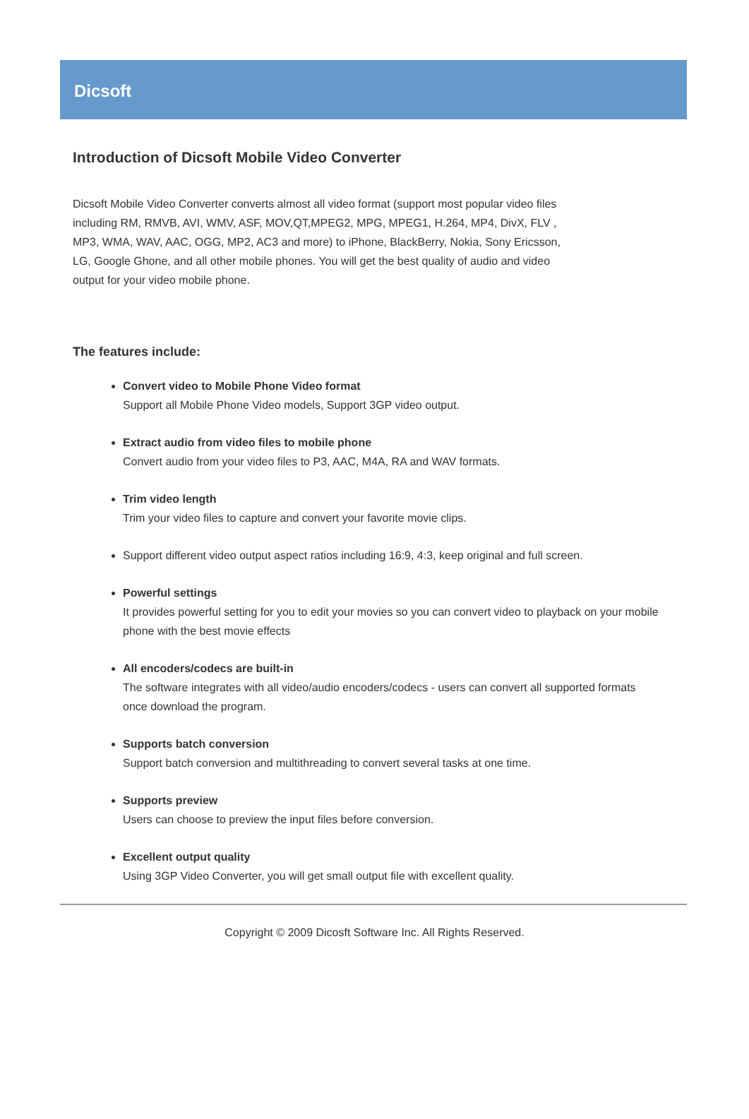Dicsoft
Introduction of Dicsoft Mobile Video Converter
Dicsoft Mobile Video Converter converts almost all video format (support most popular video files including RM, RMVB, AVI, WMV, ASF, MOV,QT,MPEG2, MPG, MPEG1, H.264, MP4, DivX, FLV , MP3, WMA, WAV, AAC, OGG, MP2, AC3 and more) to iPhone, BlackBerry, Nokia, Sony Ericsson, LG, Google Ghone, and all other mobile phones. You will get the best quality of audio and video output for your video mobile phone.
The features include:
Convert video to Mobile Phone Video format
Support all Mobile Phone Video models, Support 3GP video output.
Extract audio from video files to mobile phone
Convert audio from your video files to P3, AAC, M4A, RA and WAV formats.
Trim video length
Trim your video files to capture and convert your favorite movie clips.
Support different video output aspect ratios including 16:9, 4:3, keep original and full screen.
Powerful settings
It provides powerful setting for you to edit your movies so you can convert video to playback on your mobile phone with the best movie effects
All encoders/codecs are built-in
The software integrates with all video/audio encoders/codecs - users can convert all supported formats once download the program.
Supports batch conversion
Support batch conversion and multithreading to convert several tasks at one time.
Supports preview
Users can choose to preview the input files before conversion.
Excellent output quality
Using 3GP Video Converter, you will get small output file with excellent quality.
Copyright © 2009 Dicosft Software Inc. All Rights Reserved.